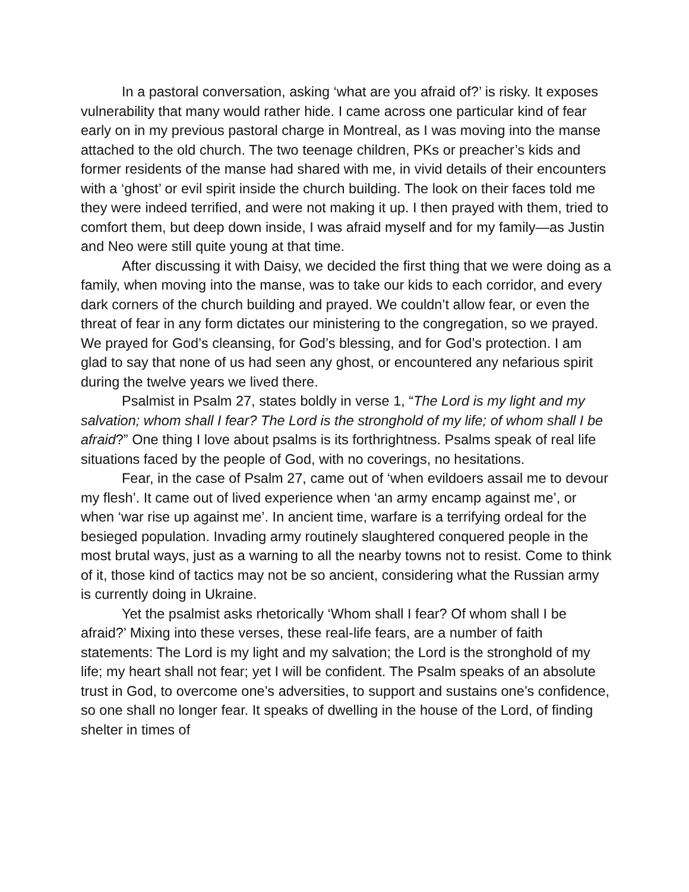In a pastoral conversation, asking ‘what are you afraid of?’ is risky. It exposes vulnerability that many would rather hide. I came across one particular kind of fear early on in my previous pastoral charge in Montreal, as I was moving into the manse attached to the old church. The two teenage children, PKs or preacher’s kids and former residents of the manse had shared with me, in vivid details of their encounters with a ‘ghost’ or evil spirit inside the church building. The look on their faces told me they were indeed terrified, and were not making it up. I then prayed with them, tried to comfort them, but deep down inside, I was afraid myself and for my family—as Justin and Neo were still quite young at that time.
After discussing it with Daisy, we decided the first thing that we were doing as a family, when moving into the manse, was to take our kids to each corridor, and every dark corners of the church building and prayed. We couldn’t allow fear, or even the threat of fear in any form dictates our ministering to the congregation, so we prayed. We prayed for God’s cleansing, for God’s blessing, and for God’s protection. I am glad to say that none of us had seen any ghost, or encountered any nefarious spirit during the twelve years we lived there.
Psalmist in Psalm 27, states boldly in verse 1, “The Lord is my light and my salvation; whom shall I fear? The Lord is the stronghold of my life; of whom shall I be afraid?” One thing I love about psalms is its forthrightness. Psalms speak of real life situations faced by the people of God, with no coverings, no hesitations.
Fear, in the case of Psalm 27, came out of ‘when evildoers assail me to devour my flesh’. It came out of lived experience when ‘an army encamp against me’, or when ‘war rise up against me’. In ancient time, warfare is a terrifying ordeal for the besieged population. Invading army routinely slaughtered conquered people in the most brutal ways, just as a warning to all the nearby towns not to resist. Come to think of it, those kind of tactics may not be so ancient, considering what the Russian army is currently doing in Ukraine.
Yet the psalmist asks rhetorically ‘Whom shall I fear? Of whom shall I be afraid?’ Mixing into these verses, these real-life fears, are a number of faith statements: The Lord is my light and my salvation; the Lord is the stronghold of my life; my heart shall not fear; yet I will be confident. The Psalm speaks of an absolute trust in God, to overcome one’s adversities, to support and sustains one’s confidence, so one shall no longer fear. It speaks of dwelling in the house of the Lord, of finding shelter in times of